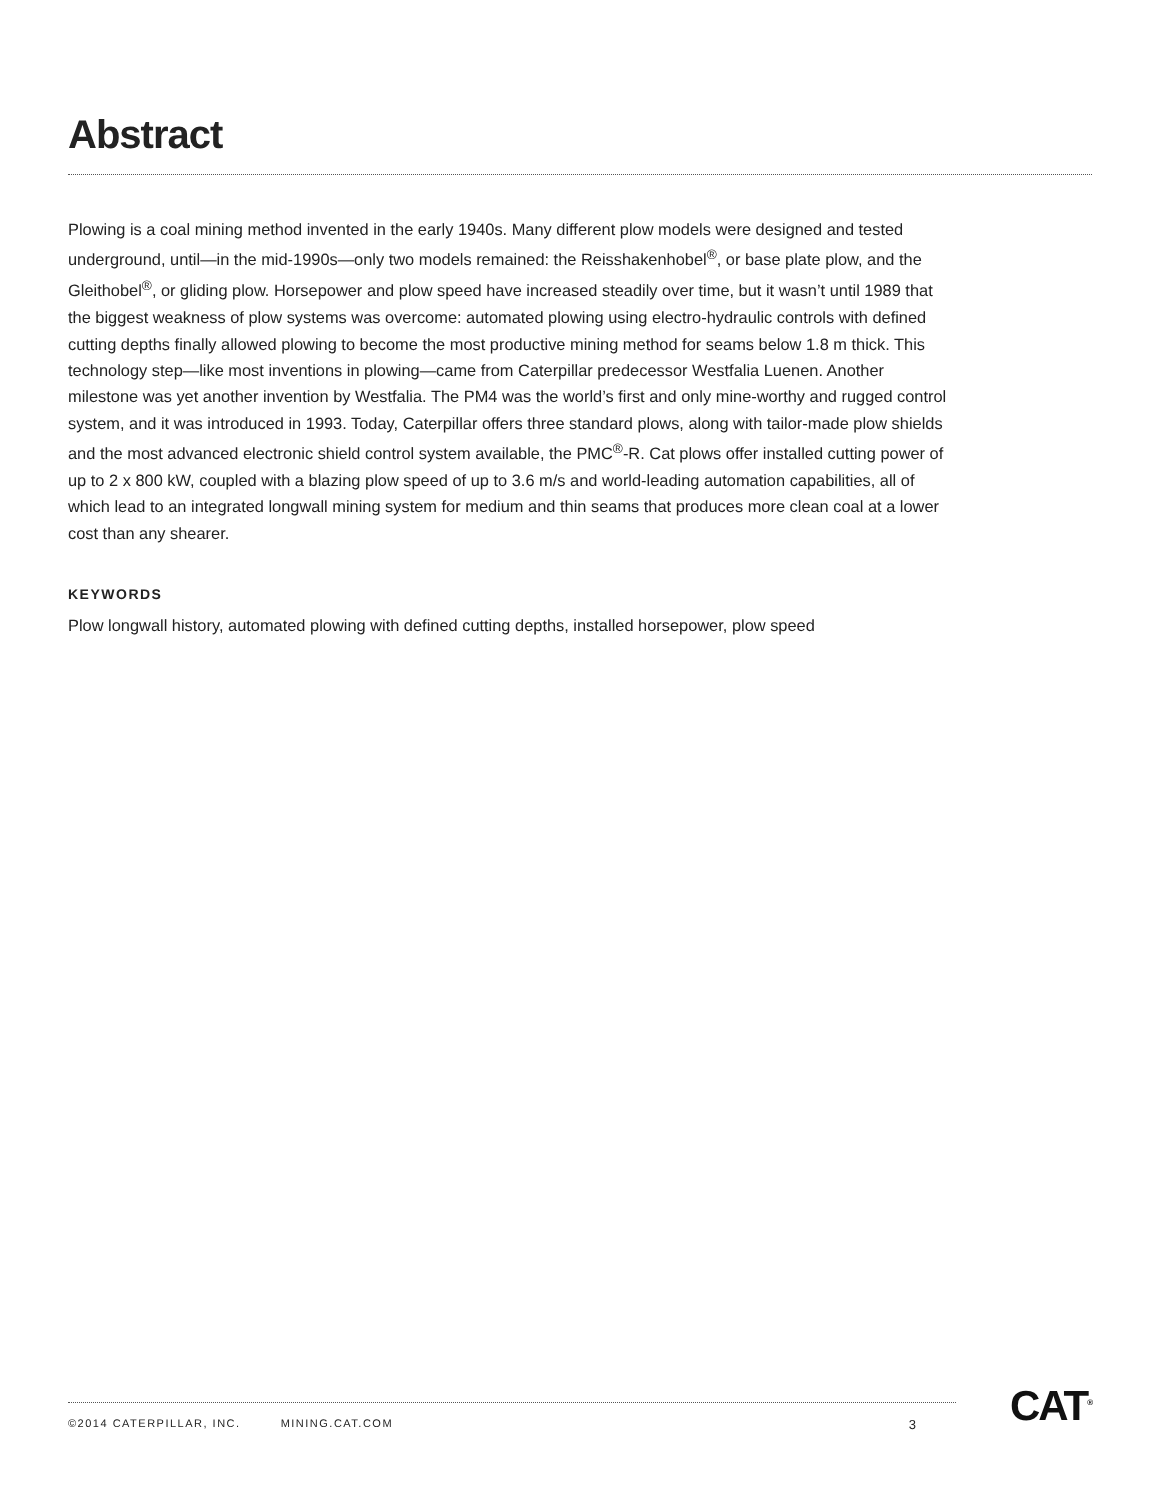Abstract
Plowing is a coal mining method invented in the early 1940s. Many different plow models were designed and tested underground, until—in the mid-1990s—only two models remained: the Reisshakenhobel<sup>®</sup>, or base plate plow, and the Gleithobel<sup>®</sup>, or gliding plow. Horsepower and plow speed have increased steadily over time, but it wasn’t until 1989 that the biggest weakness of plow systems was overcome: automated plowing using electro-hydraulic controls with defined cutting depths finally allowed plowing to become the most productive mining method for seams below 1.8 m thick. This technology step—like most inventions in plowing—came from Caterpillar predecessor Westfalia Luenen. Another milestone was yet another invention by Westfalia. The PM4 was the world’s first and only mine-worthy and rugged control system, and it was introduced in 1993. Today, Caterpillar offers three standard plows, along with tailor-made plow shields and the most advanced electronic shield control system available, the PMC<sup>®</sup>-R. Cat plows offer installed cutting power of up to 2 x 800 kW, coupled with a blazing plow speed of up to 3.6 m/s and world-leading automation capabilities, all of which lead to an integrated longwall mining system for medium and thin seams that produces more clean coal at a lower cost than any shearer.
KEYWORDS
Plow longwall history, automated plowing with defined cutting depths, installed horsepower, plow speed
©2014 CATERPILLAR, INC. MINING.CAT.COM 3 CAT<sup>®</sup>